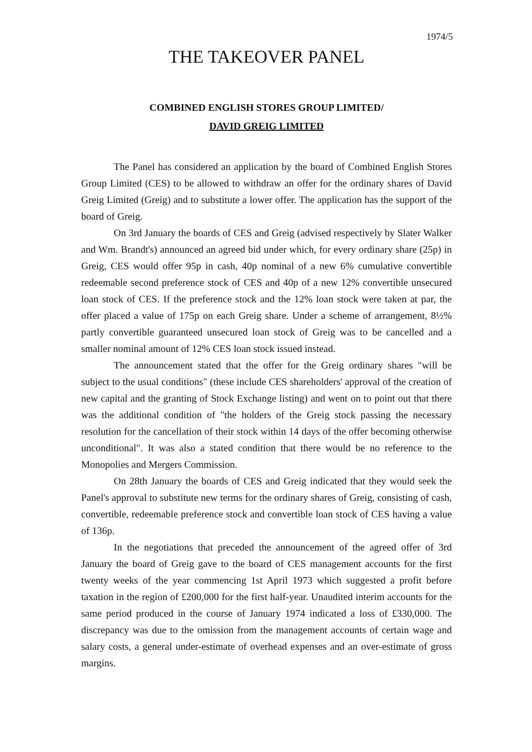1974/5
THE TAKEOVER PANEL
COMBINED ENGLISH STORES GROUP LIMITED/
DAVID GREIG LIMITED
The Panel has considered an application by the board of Combined English Stores Group Limited (CES) to be allowed to withdraw an offer for the ordinary shares of David Greig Limited (Greig) and to substitute a lower offer. The application has the support of the board of Greig.
On 3rd January the boards of CES and Greig (advised respectively by Slater Walker and Wm. Brandt's) announced an agreed bid under which, for every ordinary share (25p) in Greig, CES would offer 95p in cash, 40p nominal of a new 6% cumulative convertible redeemable second preference stock of CES and 40p of a new 12% convertible unsecured loan stock of CES. If the preference stock and the 12% loan stock were taken at par, the offer placed a value of 175p on each Greig share. Under a scheme of arrangement, 8½% partly convertible guaranteed unsecured loan stock of Greig was to be cancelled and a smaller nominal amount of 12% CES loan stock issued instead.
The announcement stated that the offer for the Greig ordinary shares "will be subject to the usual conditions" (these include CES shareholders' approval of the creation of new capital and the granting of Stock Exchange listing) and went on to point out that there was the additional condition of "the holders of the Greig stock passing the necessary resolution for the cancellation of their stock within 14 days of the offer becoming otherwise unconditional". It was also a stated condition that there would be no reference to the Monopolies and Mergers Commission.
On 28th January the boards of CES and Greig indicated that they would seek the Panel's approval to substitute new terms for the ordinary shares of Greig, consisting of cash, convertible, redeemable preference stock and convertible loan stock of CES having a value of 136p.
In the negotiations that preceded the announcement of the agreed offer of 3rd January the board of Greig gave to the board of CES management accounts for the first twenty weeks of the year commencing 1st April 1973 which suggested a profit before taxation in the region of £200,000 for the first half-year. Unaudited interim accounts for the same period produced in the course of January 1974 indicated a loss of £330,000. The discrepancy was due to the omission from the management accounts of certain wage and salary costs, a general under-estimate of overhead expenses and an over-estimate of gross margins.